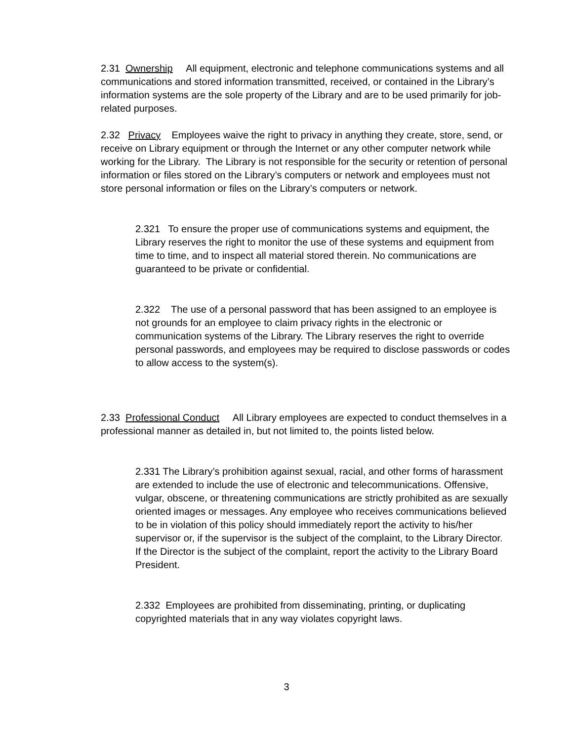2.31 Ownership All equipment, electronic and telephone communications systems and all communications and stored information transmitted, received, or contained in the Library’s information systems are the sole property of the Library and are to be used primarily for job-related purposes.
2.32 Privacy Employees waive the right to privacy in anything they create, store, send, or receive on Library equipment or through the Internet or any other computer network while working for the Library. The Library is not responsible for the security or retention of personal information or files stored on the Library’s computers or network and employees must not store personal information or files on the Library’s computers or network.
2.321 To ensure the proper use of communications systems and equipment, the Library reserves the right to monitor the use of these systems and equipment from time to time, and to inspect all material stored therein. No communications are guaranteed to be private or confidential.
2.322 The use of a personal password that has been assigned to an employee is not grounds for an employee to claim privacy rights in the electronic or communication systems of the Library. The Library reserves the right to override personal passwords, and employees may be required to disclose passwords or codes to allow access to the system(s).
2.33 Professional Conduct All Library employees are expected to conduct themselves in a professional manner as detailed in, but not limited to, the points listed below.
2.331 The Library’s prohibition against sexual, racial, and other forms of harassment are extended to include the use of electronic and telecommunications. Offensive, vulgar, obscene, or threatening communications are strictly prohibited as are sexually oriented images or messages. Any employee who receives communications believed to be in violation of this policy should immediately report the activity to his/her supervisor or, if the supervisor is the subject of the complaint, to the Library Director. If the Director is the subject of the complaint, report the activity to the Library Board President.
2.332 Employees are prohibited from disseminating, printing, or duplicating copyrighted materials that in any way violates copyright laws.
3